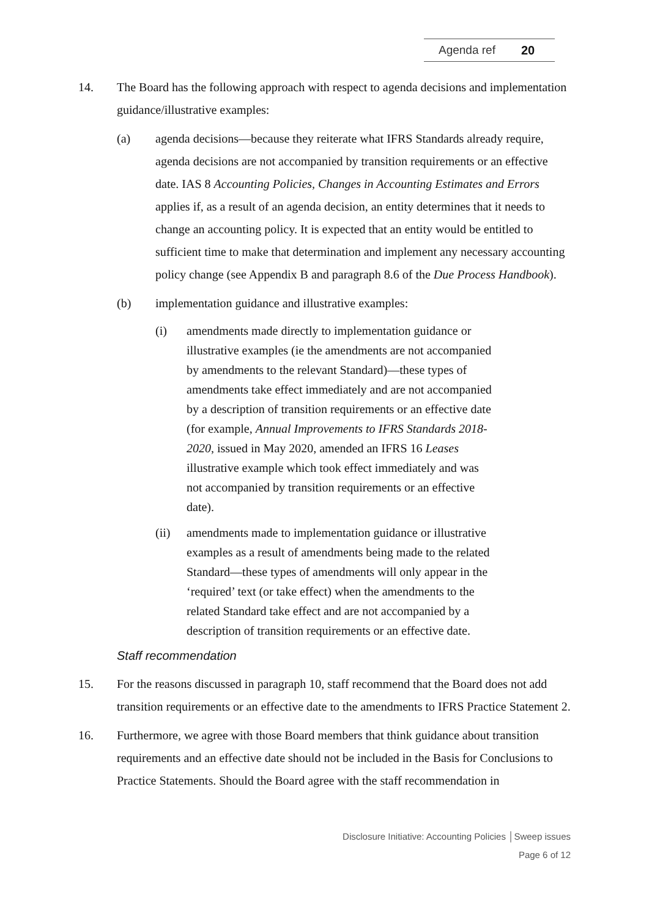Agenda ref 20
14. The Board has the following approach with respect to agenda decisions and implementation guidance/illustrative examples:
(a) agenda decisions—because they reiterate what IFRS Standards already require, agenda decisions are not accompanied by transition requirements or an effective date. IAS 8 Accounting Policies, Changes in Accounting Estimates and Errors applies if, as a result of an agenda decision, an entity determines that it needs to change an accounting policy. It is expected that an entity would be entitled to sufficient time to make that determination and implement any necessary accounting policy change (see Appendix B and paragraph 8.6 of the Due Process Handbook).
(b) implementation guidance and illustrative examples:
(i) amendments made directly to implementation guidance or illustrative examples (ie the amendments are not accompanied by amendments to the relevant Standard)—these types of amendments take effect immediately and are not accompanied by a description of transition requirements or an effective date (for example, Annual Improvements to IFRS Standards 2018-2020, issued in May 2020, amended an IFRS 16 Leases illustrative example which took effect immediately and was not accompanied by transition requirements or an effective date).
(ii) amendments made to implementation guidance or illustrative examples as a result of amendments being made to the related Standard—these types of amendments will only appear in the ‘required’ text (or take effect) when the amendments to the related Standard take effect and are not accompanied by a description of transition requirements or an effective date.
Staff recommendation
15. For the reasons discussed in paragraph 10, staff recommend that the Board does not add transition requirements or an effective date to the amendments to IFRS Practice Statement 2.
16. Furthermore, we agree with those Board members that think guidance about transition requirements and an effective date should not be included in the Basis for Conclusions to Practice Statements. Should the Board agree with the staff recommendation in
Disclosure Initiative: Accounting Policies │Sweep issues
Page 6 of 12